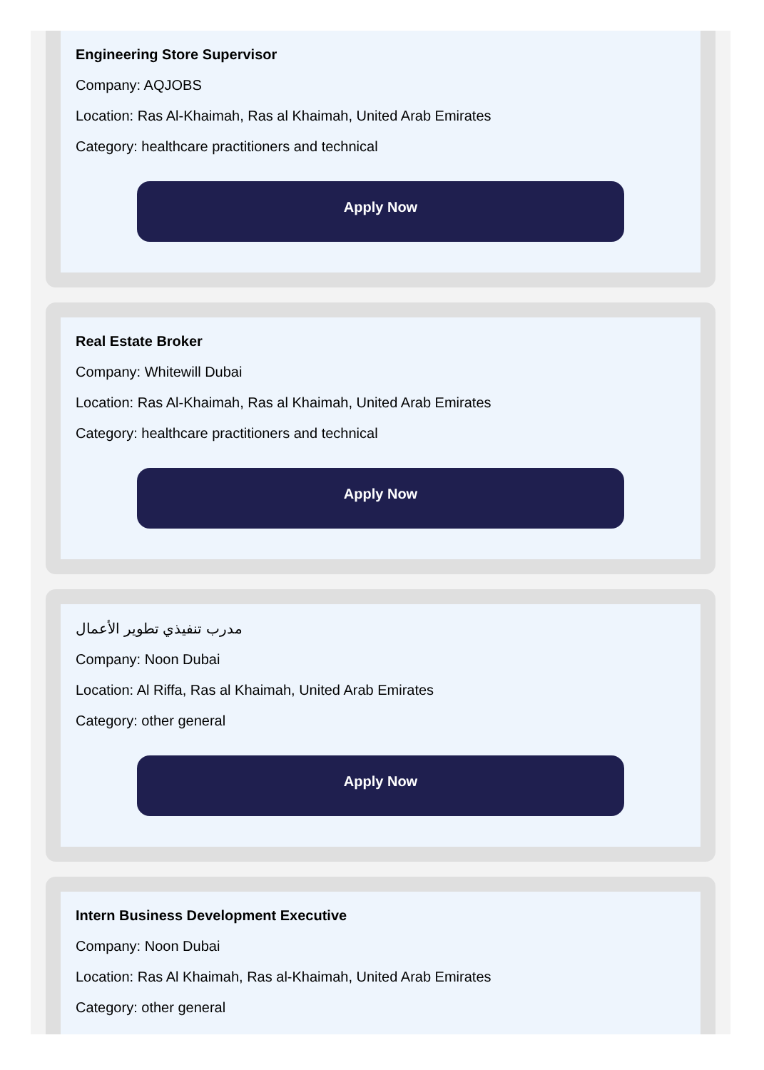Engineering Store Supervisor
Company: AQJOBS
Location: Ras Al-Khaimah, Ras al Khaimah, United Arab Emirates
Category: healthcare practitioners and technical
Apply Now
Real Estate Broker
Company: Whitewill Dubai
Location: Ras Al-Khaimah, Ras al Khaimah, United Arab Emirates
Category: healthcare practitioners and technical
Apply Now
مدرب تنفيذي تطوير الأعمال
Company: Noon Dubai
Location: Al Riffa, Ras al Khaimah, United Arab Emirates
Category: other general
Apply Now
Intern Business Development Executive
Company: Noon Dubai
Location: Ras Al Khaimah, Ras al-Khaimah, United Arab Emirates
Category: other general